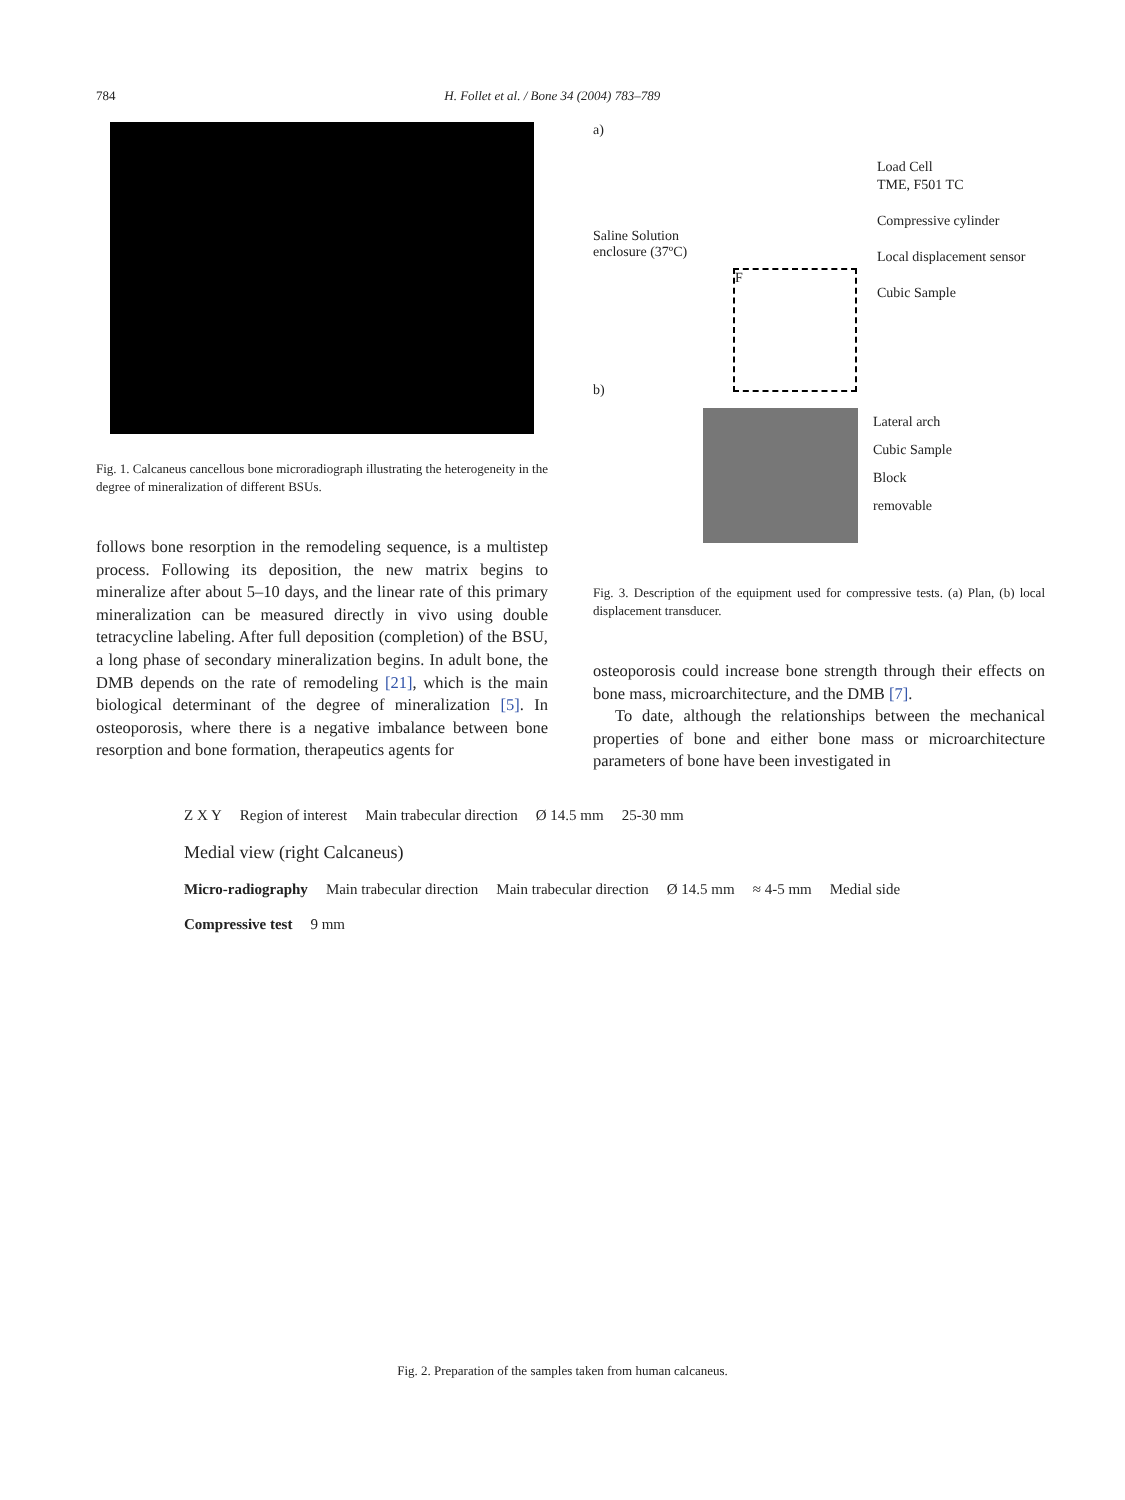784 H. Follet et al. / Bone 34 (2004) 783–789
Fig. 1. Calcaneus cancellous bone microradiograph illustrating the heterogeneity in the degree of mineralization of different BSUs.
follows bone resorption in the remodeling sequence, is a multistep process. Following its deposition, the new matrix begins to mineralize after about 5–10 days, and the linear rate of this primary mineralization can be measured directly in vivo using double tetracycline labeling. After full deposition (completion) of the BSU, a long phase of secondary mineralization begins. In adult bone, the DMB depends on the rate of remodeling [21], which is the main biological determinant of the degree of mineralization [5]. In osteoporosis, where there is a negative imbalance between bone resorption and bone formation, therapeutics agents for
a)
Saline Solution enclosure (37ºC)
F
Load Cell
TME, F501 TC
Compressive cylinder
Local displacement sensor
Cubic Sample
b)
Lateral arch
Cubic Sample
Block
removable
Fig. 3. Description of the equipment used for compressive tests. (a) Plan, (b) local displacement transducer.
osteoporosis could increase bone strength through their effects on bone mass, microarchitecture, and the DMB [7].
To date, although the relationships between the mechanical properties of bone and either bone mass or microarchitecture parameters of bone have been investigated in
Z X Y
Region of interest
Main trabecular direction
Ø 14.5 mm
25-30 mm
Medial view (right Calcaneus)
Micro-radiography
Main trabecular direction
Main trabecular direction
Ø 14.5 mm
≈ 4-5 mm
Medial side
Compressive test
9 mm
Fig. 2. Preparation of the samples taken from human calcaneus.